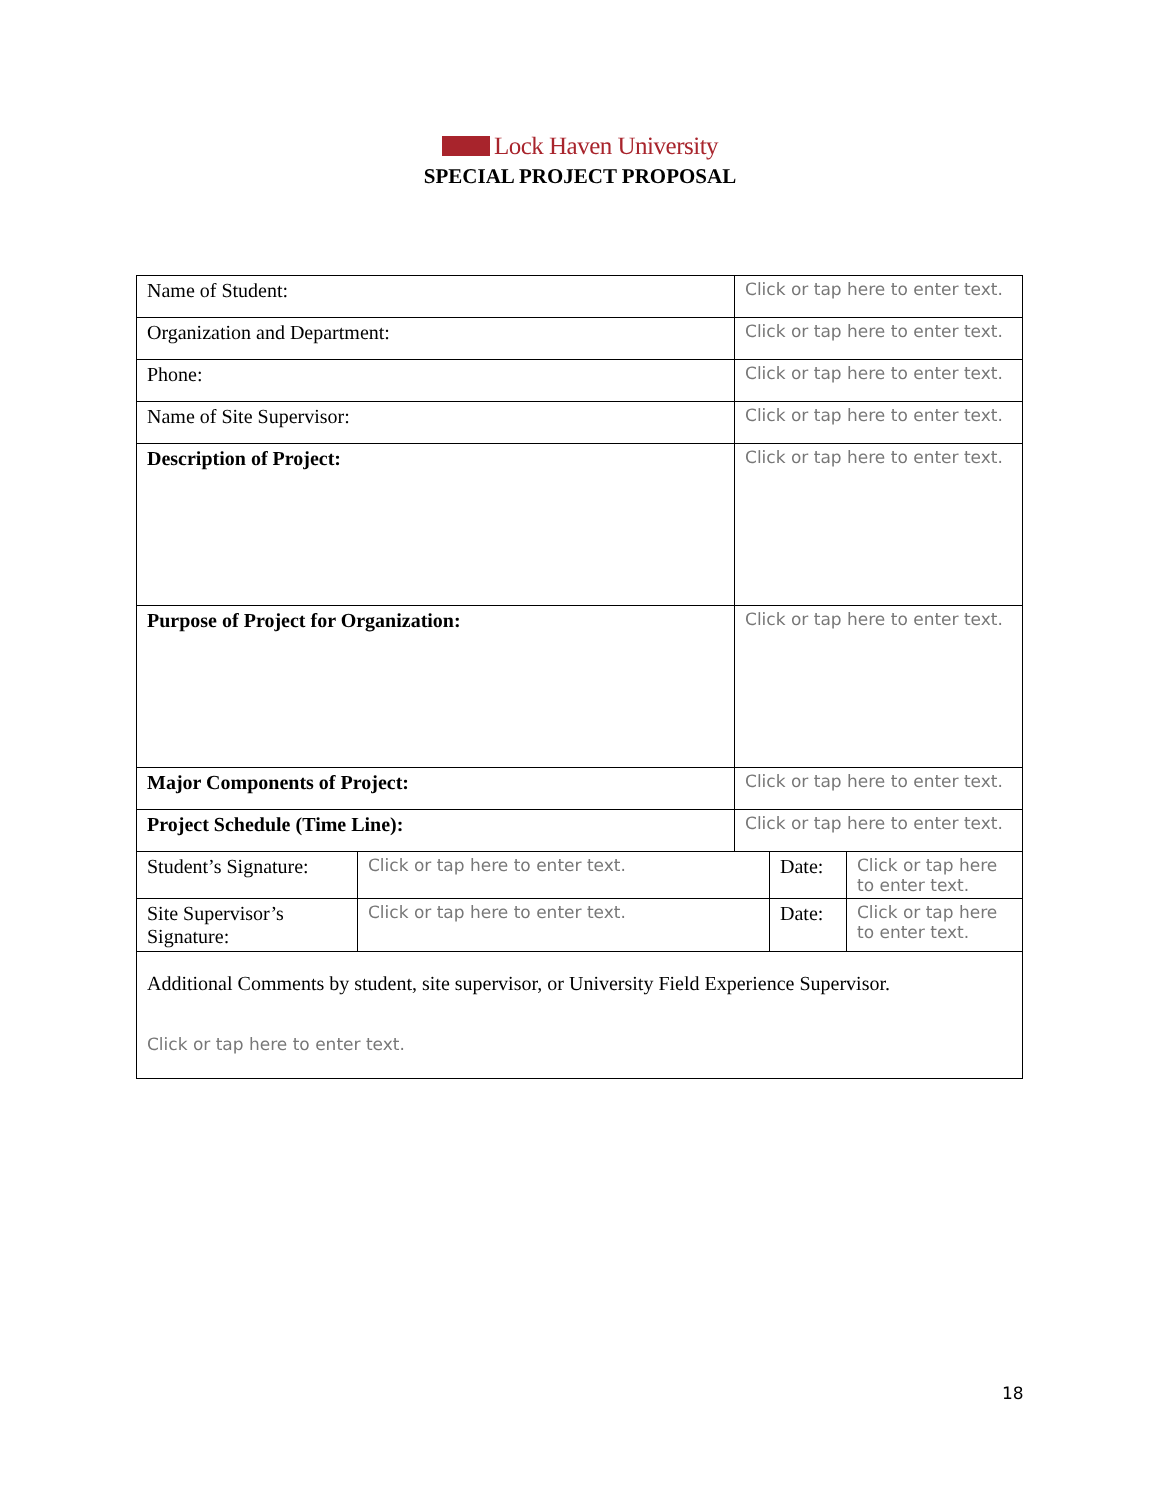Lock Haven University
SPECIAL PROJECT PROPOSAL
| Name of Student: | | Click or tap here to enter text. | | |
| Organization and Department: | | Click or tap here to enter text. | | |
| Phone: | | Click or tap here to enter text. | | |
| Name of Site Supervisor: | | Click or tap here to enter text. | | |
| Description of Project: | | Click or tap here to enter text. | | |
| Purpose of Project for Organization: | | Click or tap here to enter text. | | |
| Major Components of Project: | | Click or tap here to enter text. | | |
| Project Schedule (Time Line): | | Click or tap here to enter text. | | |
| Student’s Signature: | Click or tap here to enter text. | | Date: | Click or tap here to enter text. |
| Site Supervisor’s Signature: | Click or tap here to enter text. | | Date: | Click or tap here to enter text. |
| Additional Comments by student, site supervisor, or University Field Experience Supervisor. Click or tap here to enter text. | | | | |
18